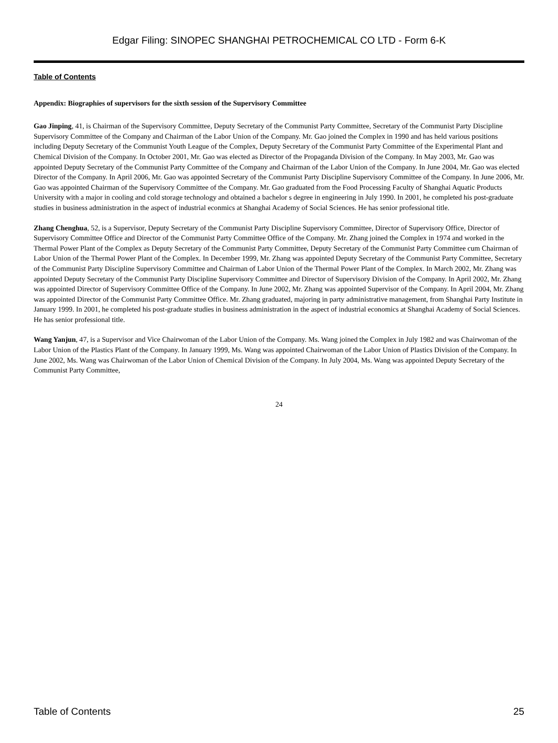Edgar Filing: SINOPEC SHANGHAI PETROCHEMICAL CO LTD - Form 6-K
Table of Contents
Appendix: Biographies of supervisors for the sixth session of the Supervisory Committee
Gao Jinping, 41, is Chairman of the Supervisory Committee, Deputy Secretary of the Communist Party Committee, Secretary of the Communist Party Discipline Supervisory Committee of the Company and Chairman of the Labor Union of the Company. Mr. Gao joined the Complex in 1990 and has held various positions including Deputy Secretary of the Communist Youth League of the Complex, Deputy Secretary of the Communist Party Committee of the Experimental Plant and Chemical Division of the Company. In October 2001, Mr. Gao was elected as Director of the Propaganda Division of the Company. In May 2003, Mr. Gao was appointed Deputy Secretary of the Communist Party Committee of the Company and Chairman of the Labor Union of the Company. In June 2004, Mr. Gao was elected Director of the Company. In April 2006, Mr. Gao was appointed Secretary of the Communist Party Discipline Supervisory Committee of the Company. In June 2006, Mr. Gao was appointed Chairman of the Supervisory Committee of the Company. Mr. Gao graduated from the Food Processing Faculty of Shanghai Aquatic Products University with a major in cooling and cold storage technology and obtained a bachelor s degree in engineering in July 1990. In 2001, he completed his post-graduate studies in business administration in the aspect of industrial econmics at Shanghai Academy of Social Sciences. He has senior professional title.
Zhang Chenghua, 52, is a Supervisor, Deputy Secretary of the Communist Party Discipline Supervisory Committee, Director of Supervisory Office, Director of Supervisory Committee Office and Director of the Communist Party Committee Office of the Company. Mr. Zhang joined the Complex in 1974 and worked in the Thermal Power Plant of the Complex as Deputy Secretary of the Communist Party Committee, Deputy Secretary of the Communist Party Committee cum Chairman of Labor Union of the Thermal Power Plant of the Complex. In December 1999, Mr. Zhang was appointed Deputy Secretary of the Communist Party Committee, Secretary of the Communist Party Discipline Supervisory Committee and Chairman of Labor Union of the Thermal Power Plant of the Complex. In March 2002, Mr. Zhang was appointed Deputy Secretary of the Communist Party Discipline Supervisory Committee and Director of Supervisory Division of the Company. In April 2002, Mr. Zhang was appointed Director of Supervisory Committee Office of the Company. In June 2002, Mr. Zhang was appointed Supervisor of the Company. In April 2004, Mr. Zhang was appointed Director of the Communist Party Committee Office. Mr. Zhang graduated, majoring in party administrative management, from Shanghai Party Institute in January 1999. In 2001, he completed his post-graduate studies in business administration in the aspect of industrial economics at Shanghai Academy of Social Sciences. He has senior professional title.
Wang Yanjun, 47, is a Supervisor and Vice Chairwoman of the Labor Union of the Company. Ms. Wang joined the Complex in July 1982 and was Chairwoman of the Labor Union of the Plastics Plant of the Company. In January 1999, Ms. Wang was appointed Chairwoman of the Labor Union of Plastics Division of the Company. In June 2002, Ms. Wang was Chairwoman of the Labor Union of Chemical Division of the Company. In July 2004, Ms. Wang was appointed Deputy Secretary of the Communist Party Committee,
24
Table of Contents 25